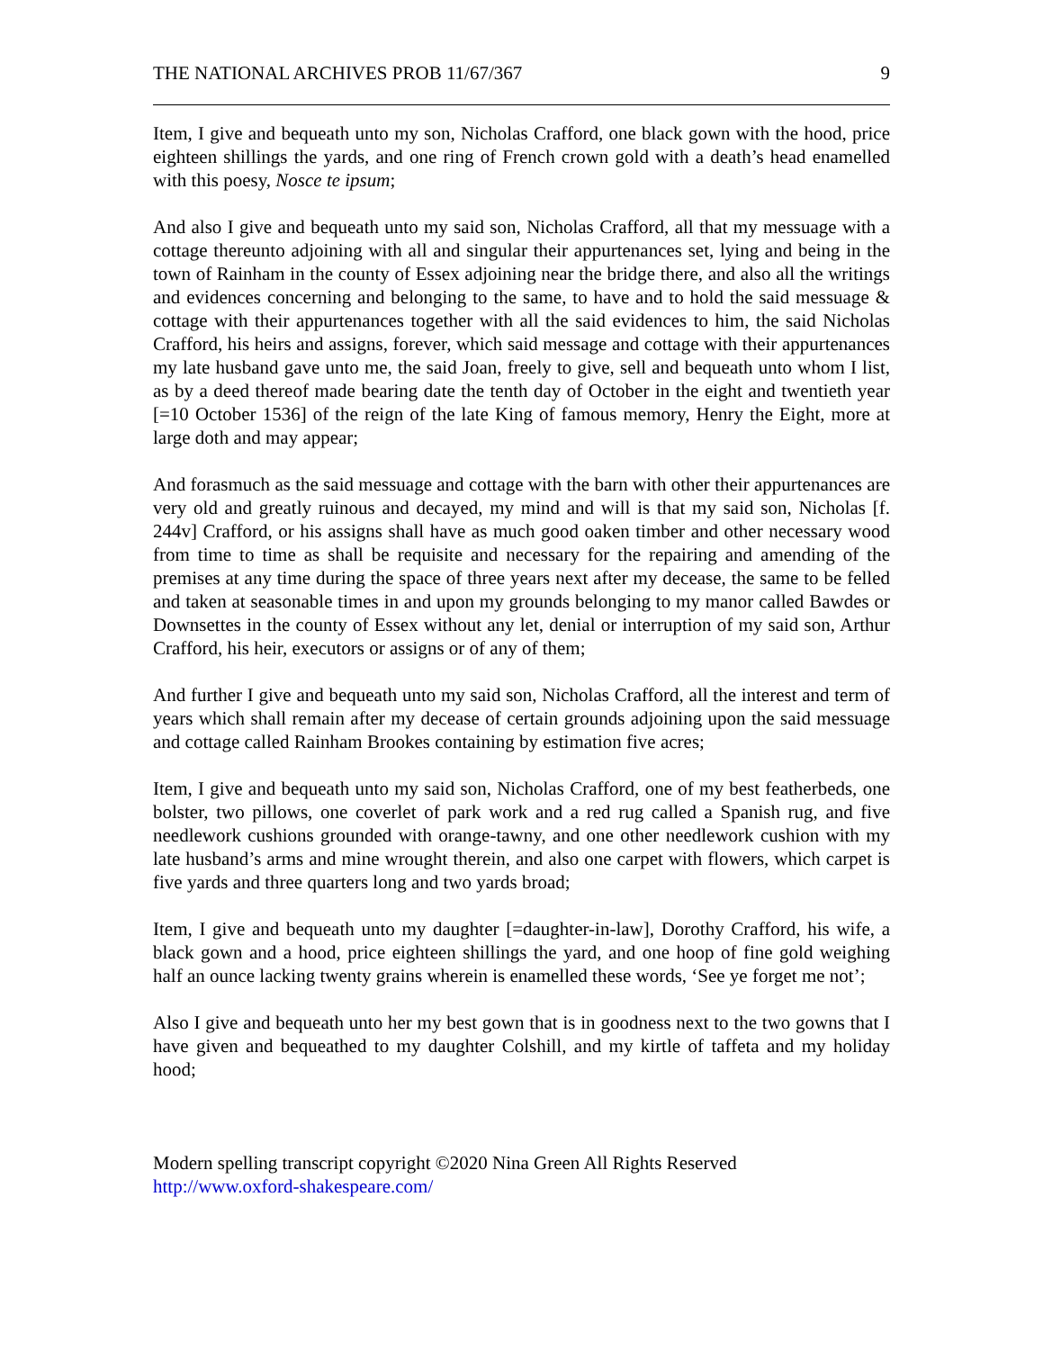THE NATIONAL ARCHIVES PROB 11/67/367 9
Item, I give and bequeath unto my son, Nicholas Crafford, one black gown with the hood, price eighteen shillings the yards, and one ring of French crown gold with a death’s head enamelled with this poesy, Nosce te ipsum;
And also I give and bequeath unto my said son, Nicholas Crafford, all that my messuage with a cottage thereunto adjoining with all and singular their appurtenances set, lying and being in the town of Rainham in the county of Essex adjoining near the bridge there, and also all the writings and evidences concerning and belonging to the same, to have and to hold the said messuage & cottage with their appurtenances together with all the said evidences to him, the said Nicholas Crafford, his heirs and assigns, forever, which said message and cottage with their appurtenances my late husband gave unto me, the said Joan, freely to give, sell and bequeath unto whom I list, as by a deed thereof made bearing date the tenth day of October in the eight and twentieth year [=10 October 1536] of the reign of the late King of famous memory, Henry the Eight, more at large doth and may appear;
And forasmuch as the said messuage and cottage with the barn with other their appurtenances are very old and greatly ruinous and decayed, my mind and will is that my said son, Nicholas [f. 244v] Crafford, or his assigns shall have as much good oaken timber and other necessary wood from time to time as shall be requisite and necessary for the repairing and amending of the premises at any time during the space of three years next after my decease, the same to be felled and taken at seasonable times in and upon my grounds belonging to my manor called Bawdes or Downsettes in the county of Essex without any let, denial or interruption of my said son, Arthur Crafford, his heir, executors or assigns or of any of them;
And further I give and bequeath unto my said son, Nicholas Crafford, all the interest and term of years which shall remain after my decease of certain grounds adjoining upon the said messuage and cottage called Rainham Brookes containing by estimation five acres;
Item, I give and bequeath unto my said son, Nicholas Crafford, one of my best featherbeds, one bolster, two pillows, one coverlet of park work and a red rug called a Spanish rug, and five needlework cushions grounded with orange-tawny, and one other needlework cushion with my late husband’s arms and mine wrought therein, and also one carpet with flowers, which carpet is five yards and three quarters long and two yards broad;
Item, I give and bequeath unto my daughter [=daughter-in-law], Dorothy Crafford, his wife, a black gown and a hood, price eighteen shillings the yard, and one hoop of fine gold weighing half an ounce lacking twenty grains wherein is enamelled these words, ‘See ye forget me not’;
Also I give and bequeath unto her my best gown that is in goodness next to the two gowns that I have given and bequeathed to my daughter Colshill, and my kirtle of taffeta and my holiday hood;
Modern spelling transcript copyright ©2020 Nina Green All Rights Reserved
http://www.oxford-shakespeare.com/